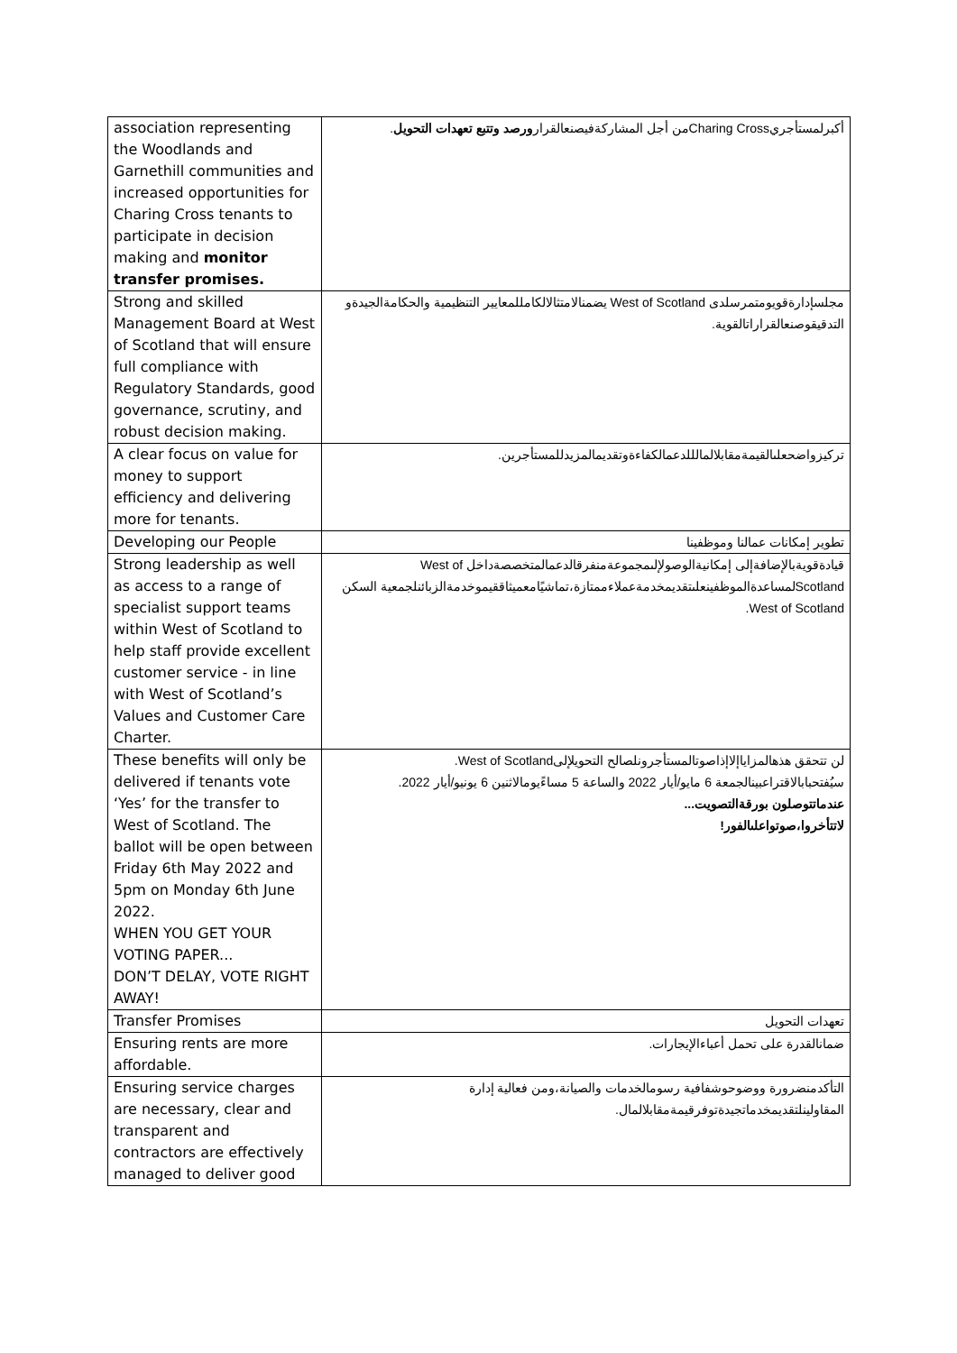| association representing the Woodlands and Garnethill communities and increased opportunities for Charing Cross tenants to participate in decision making and monitor transfer promises. | أكبرلمستأجريCharing Crossمن أجل المشاركةفيصنعالقرار ورصد وتتبع تعهدات التحويل . |
| Strong and skilled Management Board at West of Scotland that will ensure full compliance with Regulatory Standards, good governance, scrutiny, and robust decision making. | مجلسإدارةقويومتمرسلدى West of Scotland يضمنالامتثالالكامللمعايير التنظيمية والحكامةالجيدةو التدقيقوصنعالقراراتالقوية. |
| A clear focus on value for money to support efficiency and delivering more for tenants. | تركيزواضحعلىالقيمةمقابلالمالللدعمالكفاءةوتقديمالمزيدللمستأجرين. |
| Developing our People | تطوير إمكانات عمالنا وموظفينا |
| Strong leadership as well as access to a range of specialist support teams within West of Scotland to help staff provide excellent customer service - in line with West of Scotland’s Values and Customer Care Charter. | قيادةقويةبالإضافةإلى إمكانيةالوصولإلىمجموعةمنفرقالدعمالمتخصصةداخل West of Scotlandلمساعدةالموظفينعلىتقديمخدمةعملاءممتازة،تماشيًامعميثاققيموخدمةالزبائنلجمعية السكن West of Scotland. |
| These benefits will only be delivered if tenants vote ‘Yes’ for the transfer to West of Scotland. The ballot will be open between Friday 6th May 2022 and 5pm on Monday 6th June 2022. WHEN YOU GET YOUR VOTING PAPER... DON’T DELAY, VOTE RIGHT AWAY! | لن تتحقق هذهالمزاياإلاإذاصوتالمستأجرونلصالح التحويلإلىWest of Scotland. سيُفتحبابالاقتراعبينالجمعة 6 مايو/أيار 2022 والساعة 5 مساءًيومالاثنين 6 يونيو/أيار 2022. عندماتتوصلون بورقةالتصويت... لاتتأخروا،صوتواعلىالفور! |
| Transfer Promises | تعهدات التحويل |
| Ensuring rents are more affordable. | ضمانالقدرة على تحمل أعباءالإيجارات. |
| Ensuring service charges are necessary, clear and transparent and contractors are effectively managed to deliver good | التأكدمنضرورة ووضوحوشفافية رسومالخدمات والصيانة،ومن فعالية إدارة المقاولينلتقديمخدماتجيدةتوفرقيمةمقابلالمال. |